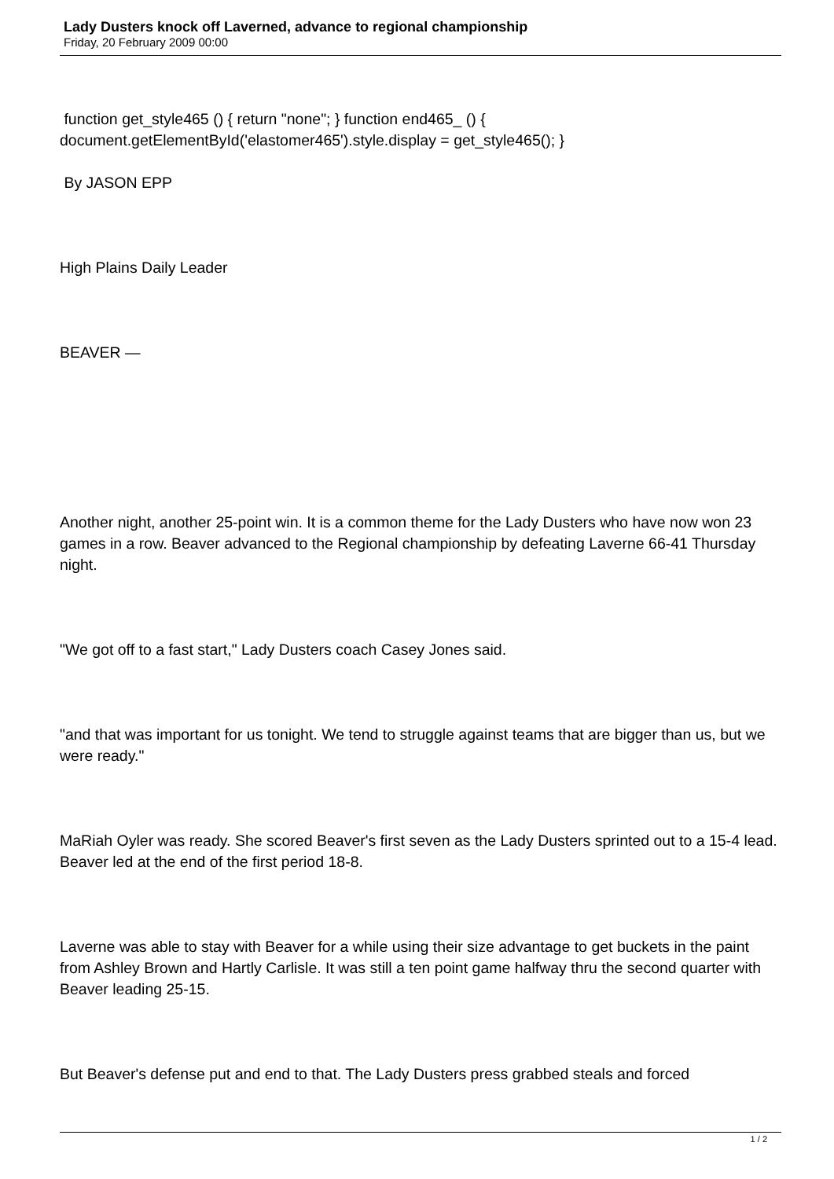Lady Dusters knock off Laverned, advance to regional championship
Friday, 20 February 2009 00:00
function get_style465 () { return "none"; } function end465_ () { document.getElementById('elastomer465').style.display = get_style465(); }
By JASON EPP
High Plains Daily Leader
BEAVER —
Another night, another 25-point win. It is a common theme for the Lady Dusters who have now won 23 games in a row. Beaver advanced to the Regional championship by defeating Laverne 66-41 Thursday night.
"We got off to a fast start," Lady Dusters coach Casey Jones said.
"and that was important for us tonight. We tend to struggle against teams that are bigger than us, but we were ready."
MaRiah Oyler was ready. She scored Beaver's first seven as the Lady Dusters sprinted out to a 15-4 lead. Beaver led at the end of the first period 18-8.
Laverne was able to stay with Beaver for a while using their size advantage to get buckets in the paint from Ashley Brown and Hartly Carlisle. It was still a ten point game halfway thru the second quarter with Beaver leading 25-15.
But Beaver's defense put and end to that. The Lady Dusters press grabbed steals and forced
1 / 2